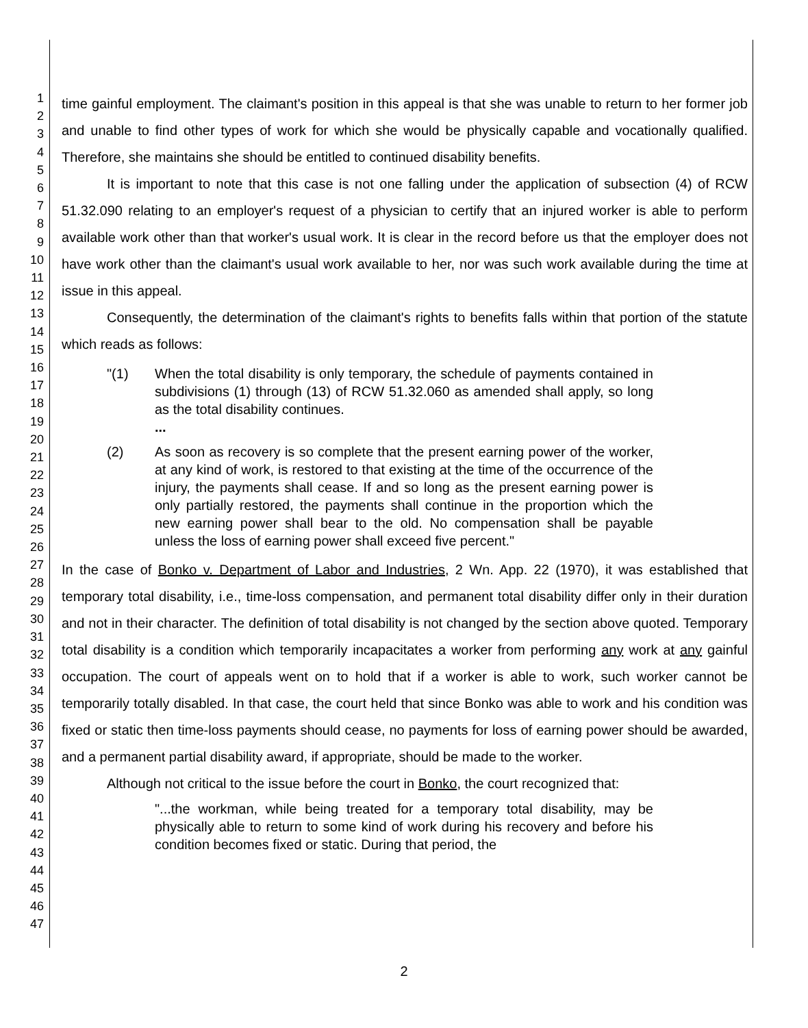1
2
3
4
5
6
7
8
9
10
11
12
13
14
15
16
17
18
19
20
21
22
23
24
25
26
27
28
29
30
31
32
33
34
35
36
37
38
39
40
41
42
43
44
45
46
47
time gainful employment. The claimant's position in this appeal is that she was unable to return to her former job and unable to find other types of work for which she would be physically capable and vocationally qualified. Therefore, she maintains she should be entitled to continued disability benefits.
It is important to note that this case is not one falling under the application of subsection (4) of RCW 51.32.090 relating to an employer's request of a physician to certify that an injured worker is able to perform available work other than that worker's usual work. It is clear in the record before us that the employer does not have work other than the claimant's usual work available to her, nor was such work available during the time at issue in this appeal.
Consequently, the determination of the claimant's rights to benefits falls within that portion of the statute which reads as follows:
"(1) When the total disability is only temporary, the schedule of payments contained in subdivisions (1) through (13) of RCW 51.32.060 as amended shall apply, so long as the total disability continues.
...
(2) As soon as recovery is so complete that the present earning power of the worker, at any kind of work, is restored to that existing at the time of the occurrence of the injury, the payments shall cease. If and so long as the present earning power is only partially restored, the payments shall continue in the proportion which the new earning power shall bear to the old. No compensation shall be payable unless the loss of earning power shall exceed five percent."
In the case of Bonko v. Department of Labor and Industries, 2 Wn. App. 22 (1970), it was established that temporary total disability, i.e., time-loss compensation, and permanent total disability differ only in their duration and not in their character. The definition of total disability is not changed by the section above quoted. Temporary total disability is a condition which temporarily incapacitates a worker from performing any work at any gainful occupation. The court of appeals went on to hold that if a worker is able to work, such worker cannot be temporarily totally disabled. In that case, the court held that since Bonko was able to work and his condition was fixed or static then time-loss payments should cease, no payments for loss of earning power should be awarded, and a permanent partial disability award, if appropriate, should be made to the worker.
Although not critical to the issue before the court in Bonko, the court recognized that:
"...the workman, while being treated for a temporary total disability, may be physically able to return to some kind of work during his recovery and before his condition becomes fixed or static. During that period, the
2